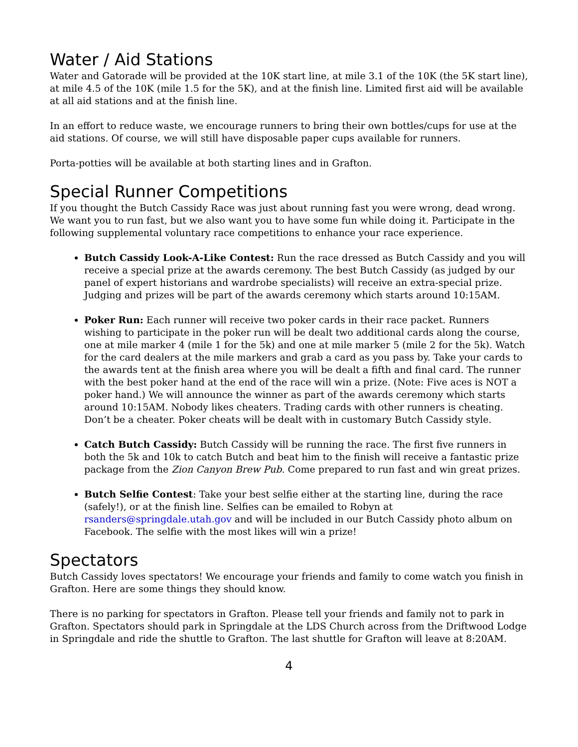Water / Aid Stations
Water and Gatorade will be provided at the 10K start line, at mile 3.1 of the 10K (the 5K start line), at mile 4.5 of the 10K (mile 1.5 for the 5K), and at the finish line. Limited first aid will be available at all aid stations and at the finish line.
In an effort to reduce waste, we encourage runners to bring their own bottles/cups for use at the aid stations. Of course, we will still have disposable paper cups available for runners.
Porta-potties will be available at both starting lines and in Grafton.
Special Runner Competitions
If you thought the Butch Cassidy Race was just about running fast you were wrong, dead wrong. We want you to run fast, but we also want you to have some fun while doing it. Participate in the following supplemental voluntary race competitions to enhance your race experience.
Butch Cassidy Look-A-Like Contest: Run the race dressed as Butch Cassidy and you will receive a special prize at the awards ceremony. The best Butch Cassidy (as judged by our panel of expert historians and wardrobe specialists) will receive an extra-special prize. Judging and prizes will be part of the awards ceremony which starts around 10:15AM.
Poker Run: Each runner will receive two poker cards in their race packet. Runners wishing to participate in the poker run will be dealt two additional cards along the course, one at mile marker 4 (mile 1 for the 5k) and one at mile marker 5 (mile 2 for the 5k). Watch for the card dealers at the mile markers and grab a card as you pass by. Take your cards to the awards tent at the finish area where you will be dealt a fifth and final card. The runner with the best poker hand at the end of the race will win a prize. (Note: Five aces is NOT a poker hand.) We will announce the winner as part of the awards ceremony which starts around 10:15AM. Nobody likes cheaters. Trading cards with other runners is cheating. Don’t be a cheater. Poker cheats will be dealt with in customary Butch Cassidy style.
Catch Butch Cassidy: Butch Cassidy will be running the race. The first five runners in both the 5k and 10k to catch Butch and beat him to the finish will receive a fantastic prize package from the Zion Canyon Brew Pub. Come prepared to run fast and win great prizes.
Butch Selfie Contest: Take your best selfie either at the starting line, during the race (safely!), or at the finish line. Selfies can be emailed to Robyn at rsanders@springdale.utah.gov and will be included in our Butch Cassidy photo album on Facebook. The selfie with the most likes will win a prize!
Spectators
Butch Cassidy loves spectators! We encourage your friends and family to come watch you finish in Grafton. Here are some things they should know.
There is no parking for spectators in Grafton. Please tell your friends and family not to park in Grafton. Spectators should park in Springdale at the LDS Church across from the Driftwood Lodge in Springdale and ride the shuttle to Grafton. The last shuttle for Grafton will leave at 8:20AM.
4